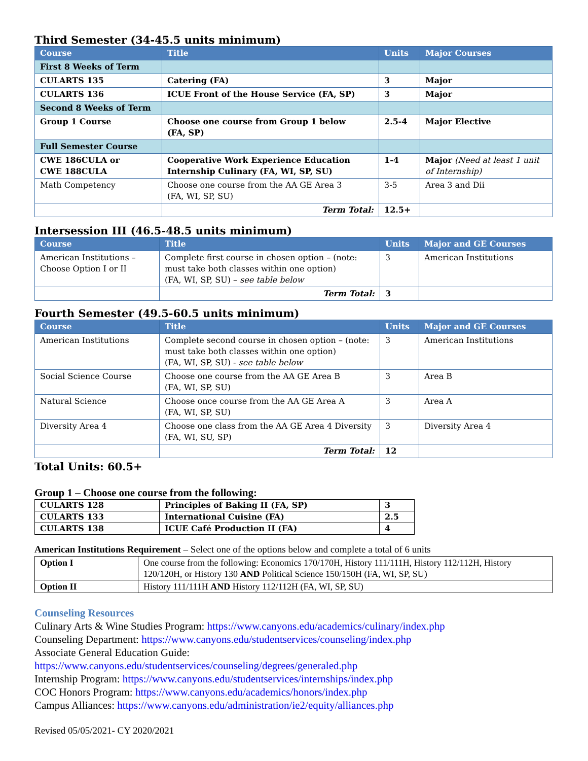Third Semester (34-45.5 units minimum)
| Course | Title | Units | Major Courses |
| --- | --- | --- | --- |
| First 8 Weeks of Term | | | |
| CULARTS 135 | Catering (FA) | 3 | Major |
| CULARTS 136 | ICUE Front of the House Service (FA, SP) | 3 | Major |
| Second 8 Weeks of Term | | | |
| Group 1 Course | Choose one course from Group 1 below (FA, SP) | 2.5-4 | Major Elective |
| Full Semester Course | | | |
| CWE 186CULA or CWE 188CULA | Cooperative Work Experience Education Internship Culinary (FA, WI, SP, SU) | 1-4 | Major (Need at least 1 unit of Internship) |
| Math Competency | Choose one course from the AA GE Area 3 (FA, WI, SP, SU) | 3-5 | Area 3 and Dii |
| | Term Total: | 12.5+ | |
Intersession III (46.5-48.5 units minimum)
| Course | Title | Units | Major and GE Courses |
| --- | --- | --- | --- |
| American Institutions – Choose Option I or II | Complete first course in chosen option – (note: must take both classes within one option) (FA, WI, SP, SU) – see table below | 3 | American Institutions |
| | Term Total: | 3 | |
Fourth Semester (49.5-60.5 units minimum)
| Course | Title | Units | Major and GE Courses |
| --- | --- | --- | --- |
| American Institutions | Complete second course in chosen option – (note: must take both classes within one option) (FA, WI, SP, SU) - see table below | 3 | American Institutions |
| Social Science Course | Choose one course from the AA GE Area B (FA, WI, SP, SU) | 3 | Area B |
| Natural Science | Choose once course from the AA GE Area A (FA, WI, SP, SU) | 3 | Area A |
| Diversity Area 4 | Choose one class from the AA GE Area 4 Diversity (FA, WI, SU, SP) | 3 | Diversity Area 4 |
| | Term Total: | 12 | |
Total Units: 60.5+
Group 1 – Choose one course from the following:
| CULARTS 128 | Principles of Baking II (FA, SP) | 3 |
| CULARTS 133 | International Cuisine (FA) | 2.5 |
| CULARTS 138 | ICUE Café Production II (FA) | 4 |
American Institutions Requirement – Select one of the options below and complete a total of 6 units
| Option I | One course from the following: Economics 170/170H, History 111/111H, History 112/112H, History 120/120H, or History 130 AND Political Science 150/150H (FA, WI, SP, SU) |
| Option II | History 111/111H AND History 112/112H (FA, WI, SP, SU) |
Counseling Resources
Culinary Arts & Wine Studies Program: https://www.canyons.edu/academics/culinary/index.php
Counseling Department: https://www.canyons.edu/studentservices/counseling/index.php
Associate General Education Guide:
https://www.canyons.edu/studentservices/counseling/degrees/generaled.php
Internship Program: https://www.canyons.edu/studentservices/internships/index.php
COC Honors Program: https://www.canyons.edu/academics/honors/index.php
Campus Alliances: https://www.canyons.edu/administration/ie2/equity/alliances.php
Revised 05/05/2021- CY 2020/2021